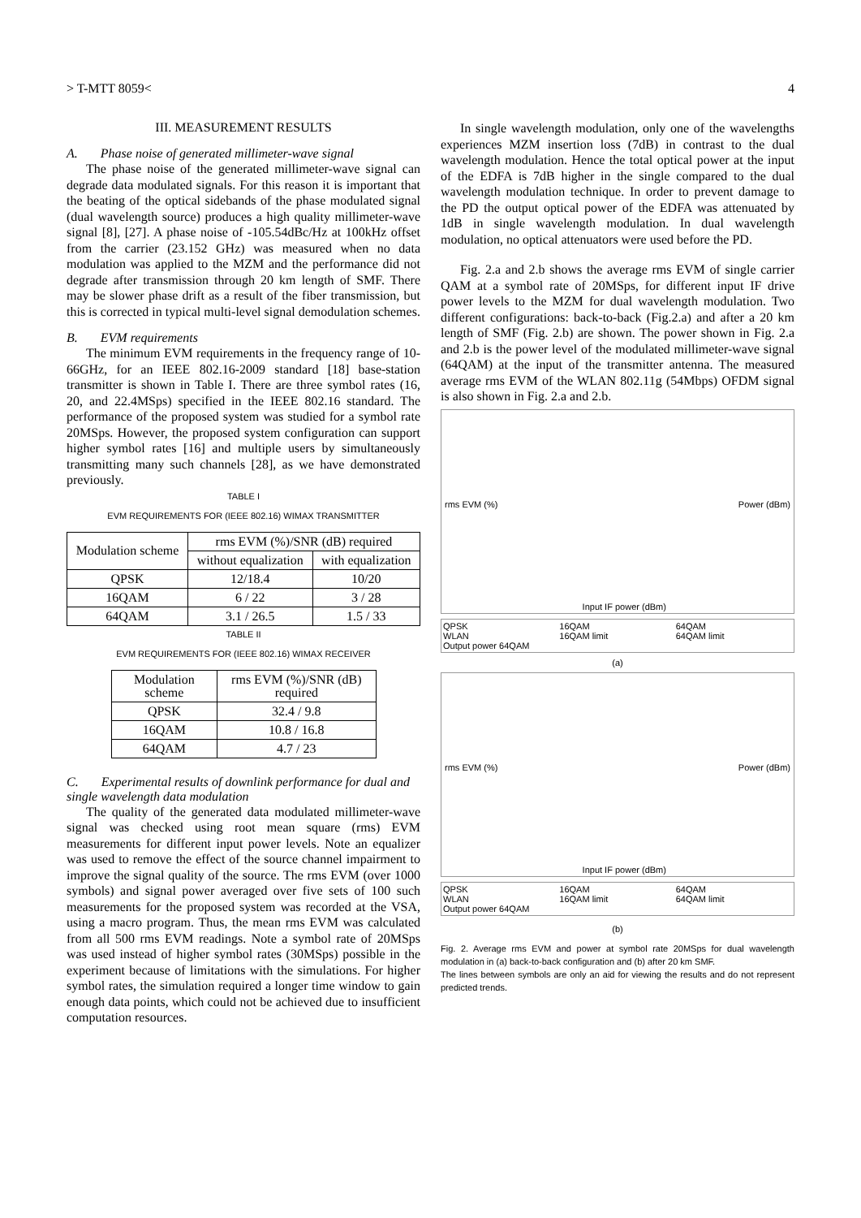> T-MTT 8059< 4
III. MEASUREMENT RESULTS
A. Phase noise of generated millimeter-wave signal
The phase noise of the generated millimeter-wave signal can degrade data modulated signals. For this reason it is important that the beating of the optical sidebands of the phase modulated signal (dual wavelength source) produces a high quality millimeter-wave signal [8], [27]. A phase noise of -105.54dBc/Hz at 100kHz offset from the carrier (23.152 GHz) was measured when no data modulation was applied to the MZM and the performance did not degrade after transmission through 20 km length of SMF. There may be slower phase drift as a result of the fiber transmission, but this is corrected in typical multi-level signal demodulation schemes.
B. EVM requirements
The minimum EVM requirements in the frequency range of 10-66GHz, for an IEEE 802.16-2009 standard [18] base-station transmitter is shown in Table I. There are three symbol rates (16, 20, and 22.4MSps) specified in the IEEE 802.16 standard. The performance of the proposed system was studied for a symbol rate 20MSps. However, the proposed system configuration can support higher symbol rates [16] and multiple users by simultaneously transmitting many such channels [28], as we have demonstrated previously.
TABLE I
EVM REQUIREMENTS FOR (IEEE 802.16) WIMAX TRANSMITTER
| Modulation scheme | rms EVM (%)/SNR (dB) required | |
| --- | --- | --- |
| | without equalization | with equalization |
| QPSK | 12/18.4 | 10/20 |
| 16QAM | 6 / 22 | 3 / 28 |
| 64QAM | 3.1 / 26.5 | 1.5 / 33 |
TABLE II
EVM REQUIREMENTS FOR (IEEE 802.16) WIMAX RECEIVER
| Modulation scheme | rms EVM (%)/SNR (dB) required |
| --- | --- |
| QPSK | 32.4 / 9.8 |
| 16QAM | 10.8 / 16.8 |
| 64QAM | 4.7 / 23 |
C. Experimental results of downlink performance for dual and single wavelength data modulation
The quality of the generated data modulated millimeter-wave signal was checked using root mean square (rms) EVM measurements for different input power levels. Note an equalizer was used to remove the effect of the source channel impairment to improve the signal quality of the source. The rms EVM (over 1000 symbols) and signal power averaged over five sets of 100 such measurements for the proposed system was recorded at the VSA, using a macro program. Thus, the mean rms EVM was calculated from all 500 rms EVM readings. Note a symbol rate of 20MSps was used instead of higher symbol rates (30MSps) possible in the experiment because of limitations with the simulations. For higher symbol rates, the simulation required a longer time window to gain enough data points, which could not be achieved due to insufficient computation resources.
In single wavelength modulation, only one of the wavelengths experiences MZM insertion loss (7dB) in contrast to the dual wavelength modulation. Hence the total optical power at the input of the EDFA is 7dB higher in the single compared to the dual wavelength modulation technique. In order to prevent damage to the PD the output optical power of the EDFA was attenuated by 1dB in single wavelength modulation. In dual wavelength modulation, no optical attenuators were used before the PD.
Fig. 2.a and 2.b shows the average rms EVM of single carrier QAM at a symbol rate of 20MSps, for different input IF drive power levels to the MZM for dual wavelength modulation. Two different configurations: back-to-back (Fig.2.a) and after a 20 km length of SMF (Fig. 2.b) are shown. The power shown in Fig. 2.a and 2.b is the power level of the modulated millimeter-wave signal (64QAM) at the input of the transmitter antenna. The measured average rms EVM of the WLAN 802.11g (54Mbps) OFDM signal is also shown in Fig. 2.a and 2.b.
rms EVM (%) Power (dBm)
Input IF power (dBm)
QPSK 16QAM 64QAM WLAN 16QAM limit 64QAM limit Output power 64QAM
(a)
rms EVM (%) Power (dBm)
Input IF power (dBm)
QPSK 16QAM 64QAM WLAN 16QAM limit 64QAM limit Output power 64QAM
(b)
Fig. 2. Average rms EVM and power at symbol rate 20MSps for dual wavelength modulation in (a) back-to-back configuration and (b) after 20 km SMF.
The lines between symbols are only an aid for viewing the results and do not represent predicted trends.